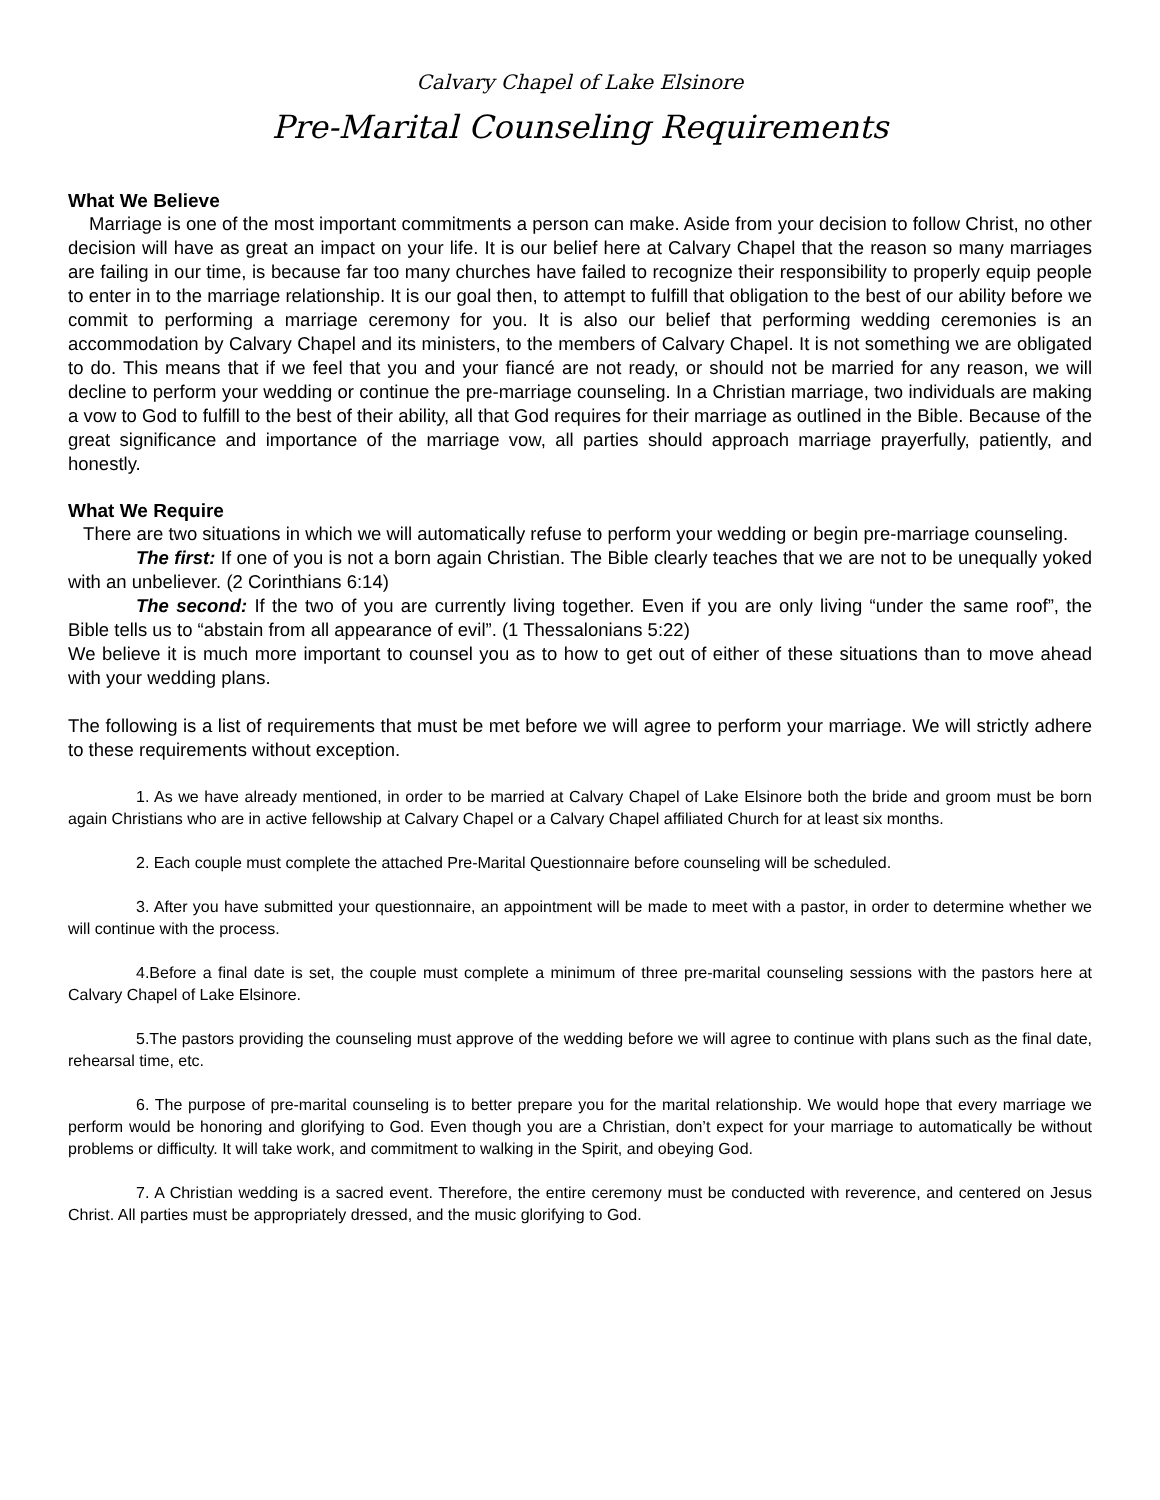Calvary Chapel of Lake Elsinore
Pre-Marital Counseling Requirements
What We Believe
Marriage is one of the most important commitments a person can make. Aside from your decision to follow Christ, no other decision will have as great an impact on your life. It is our belief here at Calvary Chapel that the reason so many marriages are failing in our time, is because far too many churches have failed to recognize their responsibility to properly equip people to enter in to the marriage relationship. It is our goal then, to attempt to fulfill that obligation to the best of our ability before we commit to performing a marriage ceremony for you. It is also our belief that performing wedding ceremonies is an accommodation by Calvary Chapel and its ministers, to the members of Calvary Chapel. It is not something we are obligated to do. This means that if we feel that you and your fiancé are not ready, or should not be married for any reason, we will decline to perform your wedding or continue the pre-marriage counseling. In a Christian marriage, two individuals are making a vow to God to fulfill to the best of their ability, all that God requires for their marriage as outlined in the Bible. Because of the great significance and importance of the marriage vow, all parties should approach marriage prayerfully, patiently, and honestly.
What We Require
There are two situations in which we will automatically refuse to perform your wedding or begin pre-marriage counseling.
The first: If one of you is not a born again Christian. The Bible clearly teaches that we are not to be unequally yoked with an unbeliever. (2 Corinthians 6:14)
The second: If the two of you are currently living together. Even if you are only living “under the same roof”, the Bible tells us to “abstain from all appearance of evil”. (1 Thessalonians 5:22)
We believe it is much more important to counsel you as to how to get out of either of these situations than to move ahead with your wedding plans.
The following is a list of requirements that must be met before we will agree to perform your marriage. We will strictly adhere to these requirements without exception.
1. As we have already mentioned, in order to be married at Calvary Chapel of Lake Elsinore both the bride and groom must be born again Christians who are in active fellowship at Calvary Chapel or a Calvary Chapel affiliated Church for at least six months.
2. Each couple must complete the attached Pre-Marital Questionnaire before counseling will be scheduled.
3. After you have submitted your questionnaire, an appointment will be made to meet with a pastor, in order to determine whether we will continue with the process.
4.Before a final date is set, the couple must complete a minimum of three pre-marital counseling sessions with the pastors here at Calvary Chapel of Lake Elsinore.
5.The pastors providing the counseling must approve of the wedding before we will agree to continue with plans such as the final date, rehearsal time, etc.
6. The purpose of pre-marital counseling is to better prepare you for the marital relationship. We would hope that every marriage we perform would be honoring and glorifying to God. Even though you are a Christian, don’t expect for your marriage to automatically be without problems or difficulty. It will take work, and commitment to walking in the Spirit, and obeying God.
7. A Christian wedding is a sacred event. Therefore, the entire ceremony must be conducted with reverence, and centered on Jesus Christ. All parties must be appropriately dressed, and the music glorifying to God.